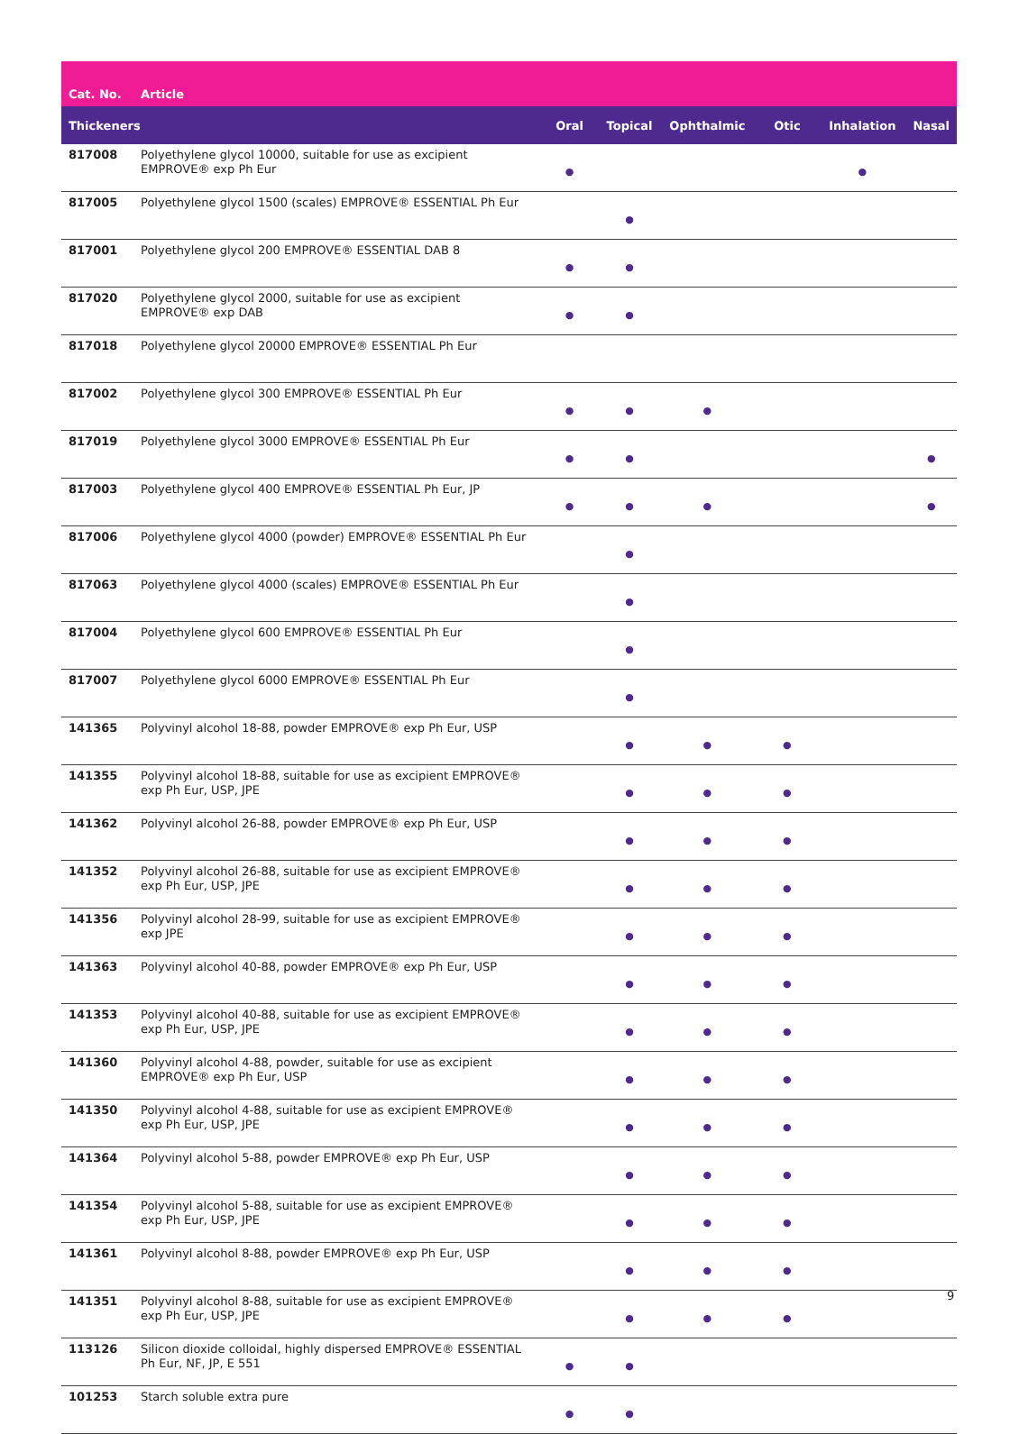| Cat. No. | Article | | | | | | |
| --- | --- | --- | --- | --- | --- | --- | --- |
| Thickeners | | Oral | Topical | Ophthalmic | Otic | Inhalation | Nasal |
| 817008 | Polyethylene glycol 10000, suitable for use as excipient EMPROVE® exp Ph Eur | ● | | | | ● | |
| 817005 | Polyethylene glycol 1500 (scales) EMPROVE® ESSENTIAL Ph Eur | | ● | | | | |
| 817001 | Polyethylene glycol 200 EMPROVE® ESSENTIAL DAB 8 | ● | ● | | | | |
| 817020 | Polyethylene glycol 2000, suitable for use as excipient EMPROVE® exp DAB | ● | ● | | | | |
| 817018 | Polyethylene glycol 20000 EMPROVE® ESSENTIAL Ph Eur | | | | | | |
| 817002 | Polyethylene glycol 300 EMPROVE® ESSENTIAL Ph Eur | ● | ● | ● | | | |
| 817019 | Polyethylene glycol 3000 EMPROVE® ESSENTIAL Ph Eur | ● | ● | | | | ● |
| 817003 | Polyethylene glycol 400 EMPROVE® ESSENTIAL Ph Eur, JP | ● | ● | ● | | | ● |
| 817006 | Polyethylene glycol 4000 (powder) EMPROVE® ESSENTIAL Ph Eur | | ● | | | | |
| 817063 | Polyethylene glycol 4000 (scales) EMPROVE® ESSENTIAL Ph Eur | | ● | | | | |
| 817004 | Polyethylene glycol 600 EMPROVE® ESSENTIAL Ph Eur | | ● | | | | |
| 817007 | Polyethylene glycol 6000 EMPROVE® ESSENTIAL Ph Eur | | ● | | | | |
| 141365 | Polyvinyl alcohol 18-88, powder EMPROVE® exp Ph Eur, USP | | ● | ● | ● | | |
| 141355 | Polyvinyl alcohol 18-88, suitable for use as excipient EMPROVE® exp Ph Eur, USP, JPE | | ● | ● | ● | | |
| 141362 | Polyvinyl alcohol 26-88, powder EMPROVE® exp Ph Eur, USP | | ● | ● | ● | | |
| 141352 | Polyvinyl alcohol 26-88, suitable for use as excipient EMPROVE® exp Ph Eur, USP, JPE | | ● | ● | ● | | |
| 141356 | Polyvinyl alcohol 28-99, suitable for use as excipient EMPROVE® exp JPE | | ● | ● | ● | | |
| 141363 | Polyvinyl alcohol 40-88, powder EMPROVE® exp Ph Eur, USP | | ● | ● | ● | | |
| 141353 | Polyvinyl alcohol 40-88, suitable for use as excipient EMPROVE® exp Ph Eur, USP, JPE | | ● | ● | ● | | |
| 141360 | Polyvinyl alcohol 4-88, powder, suitable for use as excipient EMPROVE® exp Ph Eur, USP | | ● | ● | ● | | |
| 141350 | Polyvinyl alcohol 4-88, suitable for use as excipient EMPROVE® exp Ph Eur, USP, JPE | | ● | ● | ● | | |
| 141364 | Polyvinyl alcohol 5-88, powder EMPROVE® exp Ph Eur, USP | | ● | ● | ● | | |
| 141354 | Polyvinyl alcohol 5-88, suitable for use as excipient EMPROVE® exp Ph Eur, USP, JPE | | ● | ● | ● | | |
| 141361 | Polyvinyl alcohol 8-88, powder EMPROVE® exp Ph Eur, USP | | ● | ● | ● | | |
| 141351 | Polyvinyl alcohol 8-88, suitable for use as excipient EMPROVE® exp Ph Eur, USP, JPE | | ● | ● | ● | | |
| 113126 | Silicon dioxide colloidal, highly dispersed EMPROVE® ESSENTIAL Ph Eur, NF, JP, E 551 | ● | ● | | | | |
| 101253 | Starch soluble extra pure | ● | ● | | | | |
9